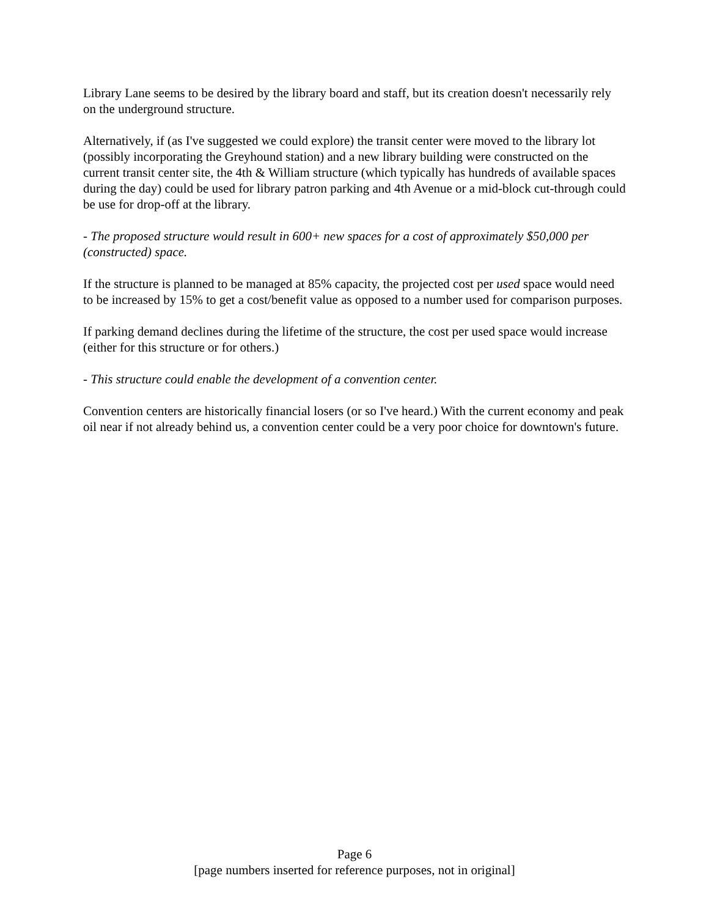Library Lane seems to be desired by the library board and staff, but its creation doesn't necessarily rely on the underground structure.
Alternatively, if (as I've suggested we could explore) the transit center were moved to the library lot (possibly incorporating the Greyhound station) and a new library building were constructed on the current transit center site, the 4th & William structure (which typically has hundreds of available spaces during the day) could be used for library patron parking and 4th Avenue or a mid-block cut-through could be use for drop-off at the library.
- The proposed structure would result in 600+ new spaces for a cost of approximately $50,000 per (constructed) space.
If the structure is planned to be managed at 85% capacity, the projected cost per used space would need to be increased by 15% to get a cost/benefit value as opposed to a number used for comparison purposes.
If parking demand declines during the lifetime of the structure, the cost per used space would increase (either for this structure or for others.)
- This structure could enable the development of a convention center.
Convention centers are historically financial losers (or so I've heard.) With the current economy and peak oil near if not already behind us, a convention center could be a very poor choice for downtown's future.
Page 6
[page numbers inserted for reference purposes, not in original]